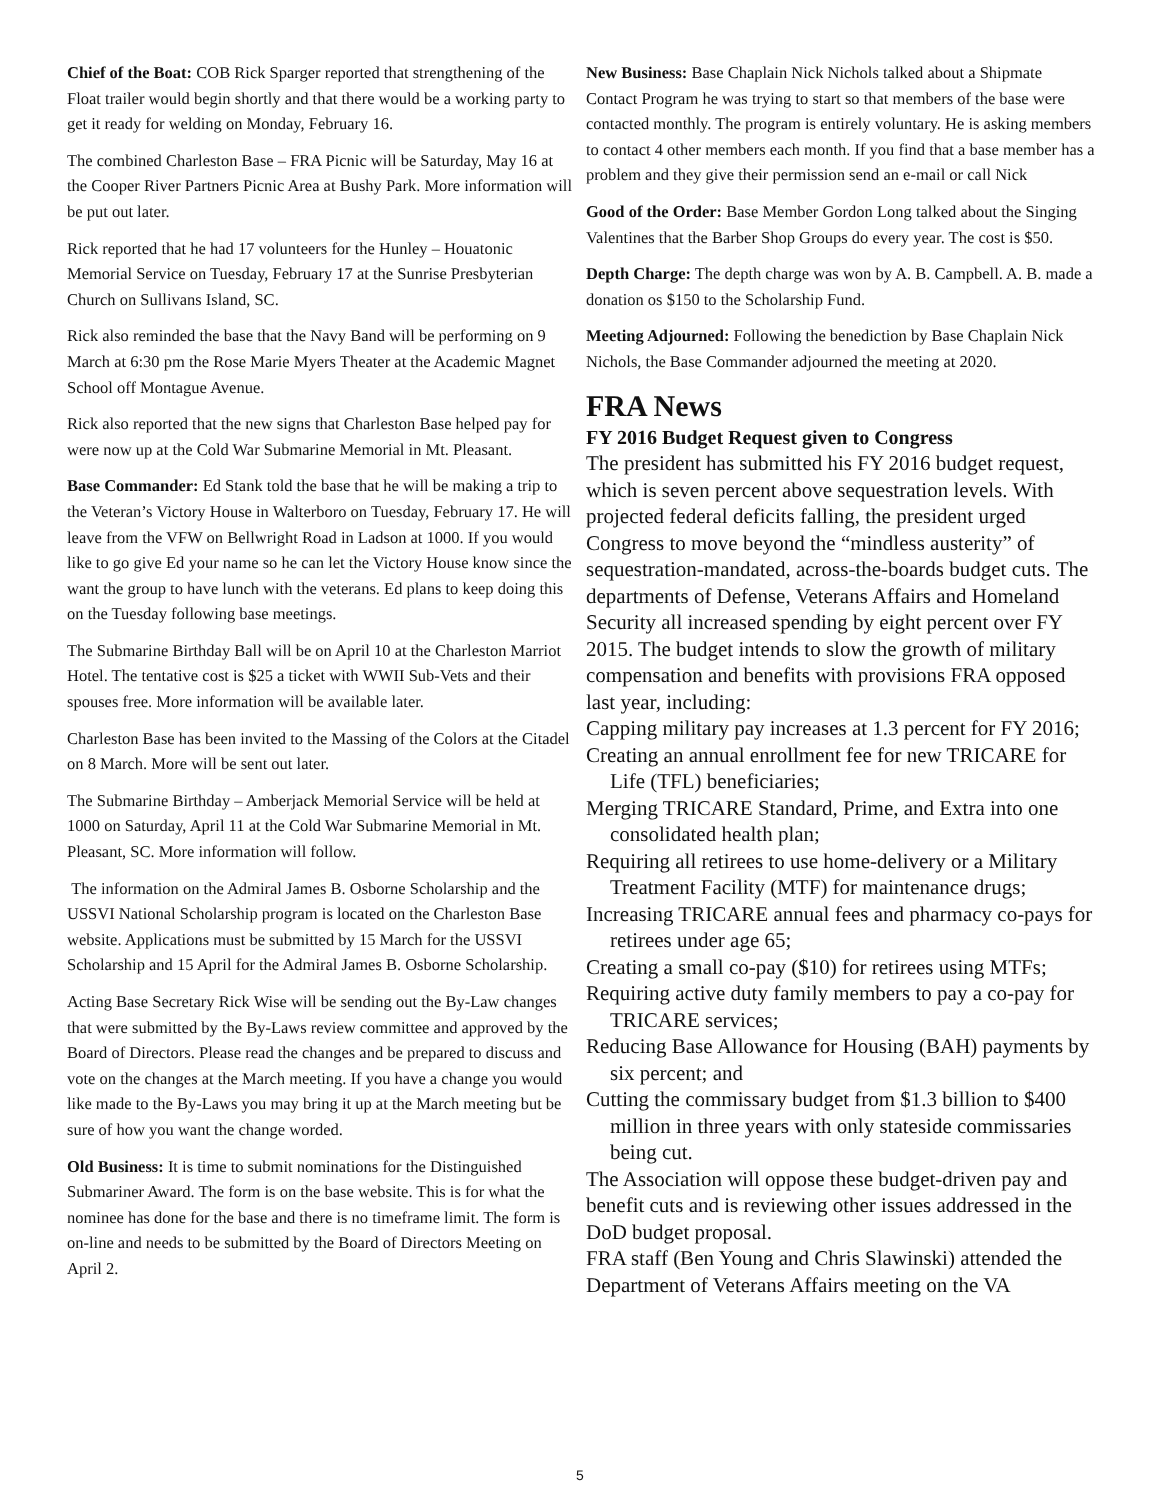Chief of the Boat: COB Rick Sparger reported that strengthening of the Float trailer would begin shortly and that there would be a working party to get it ready for welding on Monday, February 16.
The combined Charleston Base – FRA Picnic will be Saturday, May 16 at the Cooper River Partners Picnic Area at Bushy Park. More information will be put out later.
Rick reported that he had 17 volunteers for the Hunley – Houatonic Memorial Service on Tuesday, February 17 at the Sunrise Presbyterian Church on Sullivans Island, SC.
Rick also reminded the base that the Navy Band will be performing on 9 March at 6:30 pm the Rose Marie Myers Theater at the Academic Magnet School off Montague Avenue.
Rick also reported that the new signs that Charleston Base helped pay for were now up at the Cold War Submarine Memorial in Mt. Pleasant.
Base Commander: Ed Stank told the base that he will be making a trip to the Veteran’s Victory House in Walterboro on Tuesday, February 17. He will leave from the VFW on Bellwright Road in Ladson at 1000. If you would like to go give Ed your name so he can let the Victory House know since the want the group to have lunch with the veterans. Ed plans to keep doing this on the Tuesday following base meetings.
The Submarine Birthday Ball will be on April 10 at the Charleston Marriot Hotel. The tentative cost is $25 a ticket with WWII Sub-Vets and their spouses free. More information will be available later.
Charleston Base has been invited to the Massing of the Colors at the Citadel on 8 March. More will be sent out later.
The Submarine Birthday – Amberjack Memorial Service will be held at 1000 on Saturday, April 11 at the Cold War Submarine Memorial in Mt. Pleasant, SC. More information will follow.
The information on the Admiral James B. Osborne Scholarship and the USSVI National Scholarship program is located on the Charleston Base website. Applications must be submitted by 15 March for the USSVI Scholarship and 15 April for the Admiral James B. Osborne Scholarship.
Acting Base Secretary Rick Wise will be sending out the By-Law changes that were submitted by the By-Laws review committee and approved by the Board of Directors. Please read the changes and be prepared to discuss and vote on the changes at the March meeting. If you have a change you would like made to the By-Laws you may bring it up at the March meeting but be sure of how you want the change worded.
Old Business: It is time to submit nominations for the Distinguished Submariner Award. The form is on the base website. This is for what the nominee has done for the base and there is no timeframe limit. The form is on-line and needs to be submitted by the Board of Directors Meeting on April 2.
New Business: Base Chaplain Nick Nichols talked about a Shipmate Contact Program he was trying to start so that members of the base were contacted monthly. The program is entirely voluntary. He is asking members to contact 4 other members each month. If you find that a base member has a problem and they give their permission send an e-mail or call Nick
Good of the Order: Base Member Gordon Long talked about the Singing Valentines that the Barber Shop Groups do every year. The cost is $50.
Depth Charge: The depth charge was won by A. B. Campbell. A. B. made a donation os $150 to the Scholarship Fund.
Meeting Adjourned: Following the benediction by Base Chaplain Nick Nichols, the Base Commander adjourned the meeting at 2020.
FRA News
FY 2016 Budget Request given to Congress
The president has submitted his FY 2016 budget request, which is seven percent above sequestration levels. With projected federal deficits falling, the president urged Congress to move beyond the “mindless austerity” of sequestration-mandated, across-the-boards budget cuts. The departments of Defense, Veterans Affairs and Homeland Security all increased spending by eight percent over FY 2015. The budget intends to slow the growth of military compensation and benefits with provisions FRA opposed last year, including:
Capping military pay increases at 1.3 percent for FY 2016;
Creating an annual enrollment fee for new TRICARE for Life (TFL) beneficiaries;
Merging TRICARE Standard, Prime, and Extra into one consolidated health plan;
Requiring all retirees to use home-delivery or a Military Treatment Facility (MTF) for maintenance drugs;
Increasing TRICARE annual fees and pharmacy co-pays for retirees under age 65;
Creating a small co-pay ($10) for retirees using MTFs;
Requiring active duty family members to pay a co-pay for TRICARE services;
Reducing Base Allowance for Housing (BAH) payments by six percent; and
Cutting the commissary budget from $1.3 billion to $400 million in three years with only stateside commissaries being cut.
The Association will oppose these budget-driven pay and benefit cuts and is reviewing other issues addressed in the DoD budget proposal.
FRA staff (Ben Young and Chris Slawinski) attended the Department of Veterans Affairs meeting on the VA
5